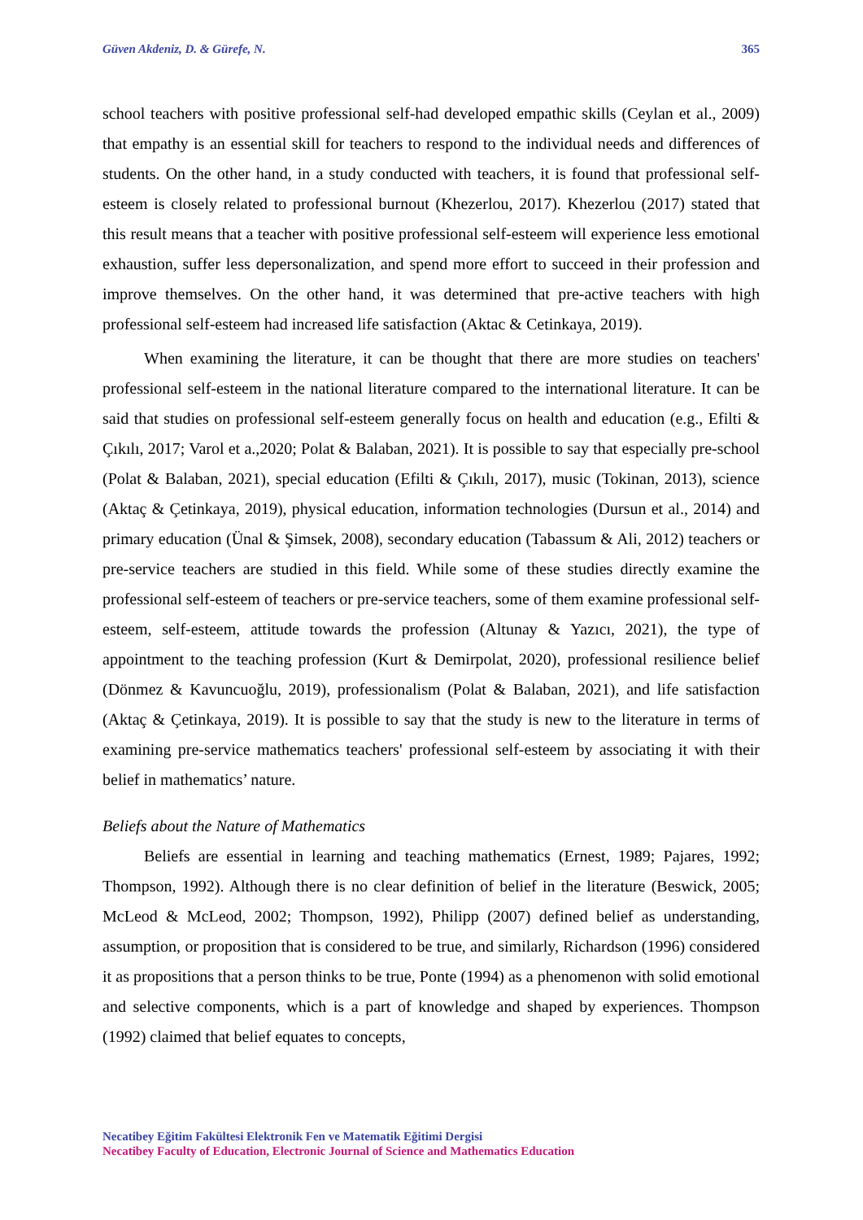Güven Akdeniz, D. & Gürefe, N. 365
school teachers with positive professional self-had developed empathic skills (Ceylan et al., 2009) that empathy is an essential skill for teachers to respond to the individual needs and differences of students. On the other hand, in a study conducted with teachers, it is found that professional self-esteem is closely related to professional burnout (Khezerlou, 2017). Khezerlou (2017) stated that this result means that a teacher with positive professional self-esteem will experience less emotional exhaustion, suffer less depersonalization, and spend more effort to succeed in their profession and improve themselves. On the other hand, it was determined that pre-active teachers with high professional self-esteem had increased life satisfaction (Aktac & Cetinkaya, 2019).
When examining the literature, it can be thought that there are more studies on teachers' professional self-esteem in the national literature compared to the international literature. It can be said that studies on professional self-esteem generally focus on health and education (e.g., Efilti & Çıkılı, 2017; Varol et a.,2020; Polat & Balaban, 2021). It is possible to say that especially pre-school (Polat & Balaban, 2021), special education (Efilti & Çıkılı, 2017), music (Tokinan, 2013), science (Aktaç & Çetinkaya, 2019), physical education, information technologies (Dursun et al., 2014) and primary education (Ünal & Şimsek, 2008), secondary education (Tabassum & Ali, 2012) teachers or pre-service teachers are studied in this field. While some of these studies directly examine the professional self-esteem of teachers or pre-service teachers, some of them examine professional self-esteem, self-esteem, attitude towards the profession (Altunay & Yazıcı, 2021), the type of appointment to the teaching profession (Kurt & Demirpolat, 2020), professional resilience belief (Dönmez & Kavuncuoğlu, 2019), professionalism (Polat & Balaban, 2021), and life satisfaction (Aktaç & Çetinkaya, 2019). It is possible to say that the study is new to the literature in terms of examining pre-service mathematics teachers' professional self-esteem by associating it with their belief in mathematics’ nature.
Beliefs about the Nature of Mathematics
Beliefs are essential in learning and teaching mathematics (Ernest, 1989; Pajares, 1992; Thompson, 1992). Although there is no clear definition of belief in the literature (Beswick, 2005; McLeod & McLeod, 2002; Thompson, 1992), Philipp (2007) defined belief as understanding, assumption, or proposition that is considered to be true, and similarly, Richardson (1996) considered it as propositions that a person thinks to be true, Ponte (1994) as a phenomenon with solid emotional and selective components, which is a part of knowledge and shaped by experiences. Thompson (1992) claimed that belief equates to concepts,
Necatibey Eğitim Fakültesi Elektronik Fen ve Matematik Eğitimi Dergisi
Necatibey Faculty of Education, Electronic Journal of Science and Mathematics Education